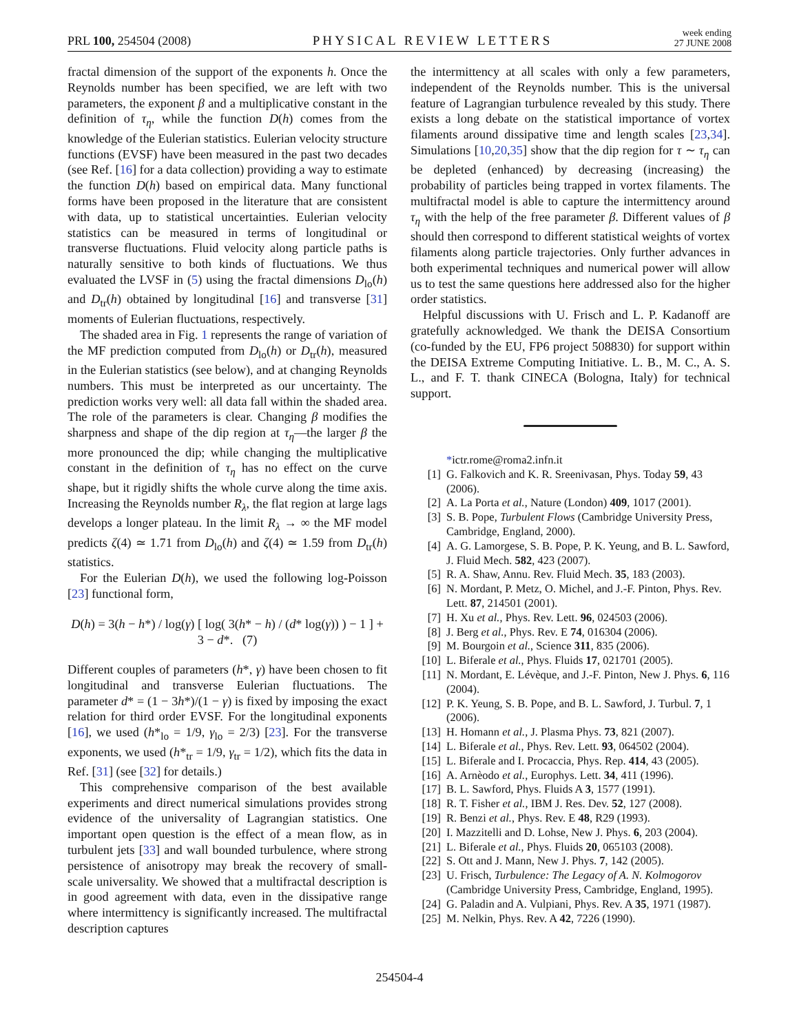PRL 100, 254504 (2008) PHYSICAL REVIEW LETTERS week ending
27 JUNE 2008
fractal dimension of the support of the exponents h. Once the Reynolds number has been specified, we are left with two parameters, the exponent β and a multiplicative constant in the definition of τ<sub>η</sub>, while the function D(h) comes from the knowledge of the Eulerian statistics. Eulerian velocity structure functions (EVSF) have been measured in the past two decades (see Ref. [16] for a data collection) providing a way to estimate the function D(h) based on empirical data. Many functional forms have been proposed in the literature that are consistent with data, up to statistical uncertainties. Eulerian velocity statistics can be measured in terms of longitudinal or transverse fluctuations. Fluid velocity along particle paths is naturally sensitive to both kinds of fluctuations. We thus evaluated the LVSF in (5) using the fractal dimensions D<sub>lo</sub>(h) and D<sub>tr</sub>(h) obtained by longitudinal [16] and transverse [31] moments of Eulerian fluctuations, respectively.
The shaded area in Fig. 1 represents the range of variation of the MF prediction computed from D<sub>lo</sub>(h) or D<sub>tr</sub>(h), measured in the Eulerian statistics (see below), and at changing Reynolds numbers. This must be interpreted as our uncertainty. The prediction works very well: all data fall within the shaded area. The role of the parameters is clear. Changing β modifies the sharpness and shape of the dip region at τ<sub>η</sub>—the larger β the more pronounced the dip; while changing the multiplicative constant in the definition of τ<sub>η</sub> has no effect on the curve shape, but it rigidly shifts the whole curve along the time axis. Increasing the Reynolds number R<sub>λ</sub>, the flat region at large lags develops a longer plateau. In the limit R<sub>λ</sub> → ∞ the MF model predicts ζ(4) ≃ 1.71 from D<sub>lo</sub>(h) and ζ(4) ≃ 1.59 from D<sub>tr</sub>(h) statistics.
For the Eulerian D(h), we used the following log-Poisson [23] functional form,
D(h) = 3(h − h*) / log(γ) [ log( 3(h* − h) / (d* log(γ)) ) − 1 ] + 3 − d*. (7)
Different couples of parameters (h*, γ) have been chosen to fit longitudinal and transverse Eulerian fluctuations. The parameter d* = (1 − 3h*)/(1 − γ) is fixed by imposing the exact relation for third order EVSF. For the longitudinal exponents [16], we used (h*<sub>lo</sub> = 1/9, γ<sub>lo</sub> = 2/3) [23]. For the transverse exponents, we used (h*<sub>tr</sub> = 1/9, γ<sub>tr</sub> = 1/2), which fits the data in Ref. [31] (see [32] for details.)
This comprehensive comparison of the best available experiments and direct numerical simulations provides strong evidence of the universality of Lagrangian statistics. One important open question is the effect of a mean flow, as in turbulent jets [33] and wall bounded turbulence, where strong persistence of anisotropy may break the recovery of small-scale universality. We showed that a multifractal description is in good agreement with data, even in the dissipative range where intermittency is significantly increased. The multifractal description captures
the intermittency at all scales with only a few parameters, independent of the Reynolds number. This is the universal feature of Lagrangian turbulence revealed by this study. There exists a long debate on the statistical importance of vortex filaments around dissipative time and length scales [23,34]. Simulations [10,20,35] show that the dip region for τ ∼ τ<sub>η</sub> can be depleted (enhanced) by decreasing (increasing) the probability of particles being trapped in vortex filaments. The multifractal model is able to capture the intermittency around τ<sub>η</sub> with the help of the free parameter β. Different values of β should then correspond to different statistical weights of vortex filaments along particle trajectories. Only further advances in both experimental techniques and numerical power will allow us to test the same questions here addressed also for the higher order statistics.
Helpful discussions with U. Frisch and L. P. Kadanoff are gratefully acknowledged. We thank the DEISA Consortium (co-funded by the EU, FP6 project 508830) for support within the DEISA Extreme Computing Initiative. L. B., M. C., A. S. L., and F. T. thank CINECA (Bologna, Italy) for technical support.
*ictr.rome@roma2.infn.it
[1] G. Falkovich and K. R. Sreenivasan, Phys. Today 59, 43 (2006).
[2] A. La Porta et al., Nature (London) 409, 1017 (2001).
[3] S. B. Pope, Turbulent Flows (Cambridge University Press, Cambridge, England, 2000).
[4] A. G. Lamorgese, S. B. Pope, P. K. Yeung, and B. L. Sawford, J. Fluid Mech. 582, 423 (2007).
[5] R. A. Shaw, Annu. Rev. Fluid Mech. 35, 183 (2003).
[6] N. Mordant, P. Metz, O. Michel, and J.-F. Pinton, Phys. Rev. Lett. 87, 214501 (2001).
[7] H. Xu et al., Phys. Rev. Lett. 96, 024503 (2006).
[8] J. Berg et al., Phys. Rev. E 74, 016304 (2006).
[9] M. Bourgoin et al., Science 311, 835 (2006).
[10] L. Biferale et al., Phys. Fluids 17, 021701 (2005).
[11] N. Mordant, E. Lévèque, and J.-F. Pinton, New J. Phys. 6, 116 (2004).
[12] P. K. Yeung, S. B. Pope, and B. L. Sawford, J. Turbul. 7, 1 (2006).
[13] H. Homann et al., J. Plasma Phys. 73, 821 (2007).
[14] L. Biferale et al., Phys. Rev. Lett. 93, 064502 (2004).
[15] L. Biferale and I. Procaccia, Phys. Rep. 414, 43 (2005).
[16] A. Arnèodo et al., Europhys. Lett. 34, 411 (1996).
[17] B. L. Sawford, Phys. Fluids A 3, 1577 (1991).
[18] R. T. Fisher et al., IBM J. Res. Dev. 52, 127 (2008).
[19] R. Benzi et al., Phys. Rev. E 48, R29 (1993).
[20] I. Mazzitelli and D. Lohse, New J. Phys. 6, 203 (2004).
[21] L. Biferale et al., Phys. Fluids 20, 065103 (2008).
[22] S. Ott and J. Mann, New J. Phys. 7, 142 (2005).
[23] U. Frisch, Turbulence: The Legacy of A. N. Kolmogorov (Cambridge University Press, Cambridge, England, 1995).
[24] G. Paladin and A. Vulpiani, Phys. Rev. A 35, 1971 (1987).
[25] M. Nelkin, Phys. Rev. A 42, 7226 (1990).
254504-4